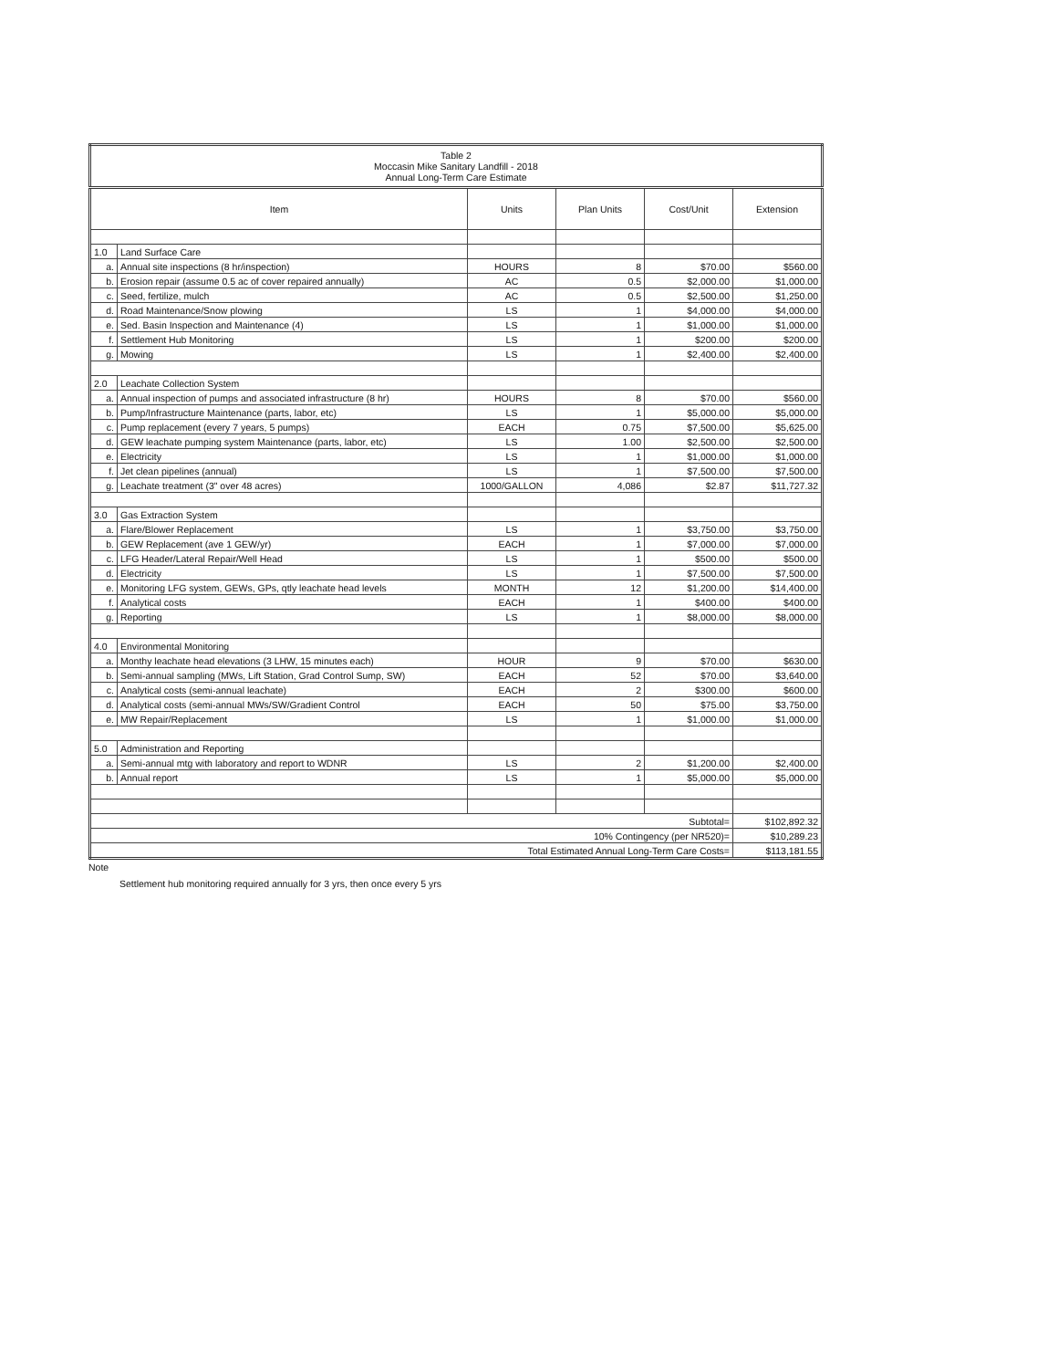| Table 2 Moccasin Mike Sanitary Landfill - 2018 Annual Long-Term Care Estimate | | | | | |
| Item | | Units | Plan Units | Cost/Unit | Extension |
| 1.0 | Land Surface Care | | | | |
| a. | Annual site inspections (8 hr/inspection) | HOURS | 8 | $70.00 | $560.00 |
| b. | Erosion repair (assume 0.5 ac of cover repaired annually) | AC | 0.5 | $2,000.00 | $1,000.00 |
| c. | Seed, fertilize, mulch | AC | 0.5 | $2,500.00 | $1,250.00 |
| d. | Road Maintenance/Snow plowing | LS | 1 | $4,000.00 | $4,000.00 |
| e. | Sed. Basin Inspection and Maintenance (4) | LS | 1 | $1,000.00 | $1,000.00 |
| f. | Settlement Hub Monitoring | LS | 1 | $200.00 | $200.00 |
| g. | Mowing | LS | 1 | $2,400.00 | $2,400.00 |
| 2.0 | Leachate Collection System | | | | |
| a. | Annual inspection of pumps and associated infrastructure (8 hr) | HOURS | 8 | $70.00 | $560.00 |
| b. | Pump/Infrastructure Maintenance (parts, labor, etc) | LS | 1 | $5,000.00 | $5,000.00 |
| c. | Pump replacement (every 7 years, 5 pumps) | EACH | 0.75 | $7,500.00 | $5,625.00 |
| d. | GEW leachate pumping system Maintenance (parts, labor, etc) | LS | 1.00 | $2,500.00 | $2,500.00 |
| e. | Electricity | LS | 1 | $1,000.00 | $1,000.00 |
| f. | Jet clean pipelines (annual) | LS | 1 | $7,500.00 | $7,500.00 |
| g. | Leachate treatment (3" over 48 acres) | 1000/GALLON | 4,086 | $2.87 | $11,727.32 |
| 3.0 | Gas Extraction System | | | | |
| a. | Flare/Blower Replacement | LS | 1 | $3,750.00 | $3,750.00 |
| b. | GEW Replacement (ave 1 GEW/yr) | EACH | 1 | $7,000.00 | $7,000.00 |
| c. | LFG Header/Lateral Repair/Well Head | LS | 1 | $500.00 | $500.00 |
| d. | Electricity | LS | 1 | $7,500.00 | $7,500.00 |
| e. | Monitoring LFG system, GEWs, GPs, qtly leachate head levels | MONTH | 12 | $1,200.00 | $14,400.00 |
| f. | Analytical costs | EACH | 1 | $400.00 | $400.00 |
| g. | Reporting | LS | 1 | $8,000.00 | $8,000.00 |
| 4.0 | Environmental Monitoring | | | | |
| a. | Monthy leachate head elevations (3 LHW, 15 minutes each) | HOUR | 9 | $70.00 | $630.00 |
| b. | Semi-annual sampling (MWs, Lift Station, Grad Control Sump, SW) | EACH | 52 | $70.00 | $3,640.00 |
| c. | Analytical costs (semi-annual leachate) | EACH | 2 | $300.00 | $600.00 |
| d. | Analytical costs (semi-annual MWs/SW/Gradient Control | EACH | 50 | $75.00 | $3,750.00 |
| e. | MW Repair/Replacement | LS | 1 | $1,000.00 | $1,000.00 |
| 5.0 | Administration and Reporting | | | | |
| a. | Semi-annual mtg with laboratory and report to WDNR | LS | 2 | $1,200.00 | $2,400.00 |
| b. | Annual report | LS | 1 | $5,000.00 | $5,000.00 |
| Subtotal= | | | | | $102,892.32 |
| 10% Contingency (per NR520)= | | | | | $10,289.23 |
| Total Estimated Annual Long-Term Care Costs= | | | | | $113,181.55 |
Note
Settlement hub monitoring required annually for 3 yrs, then once every 5 yrs